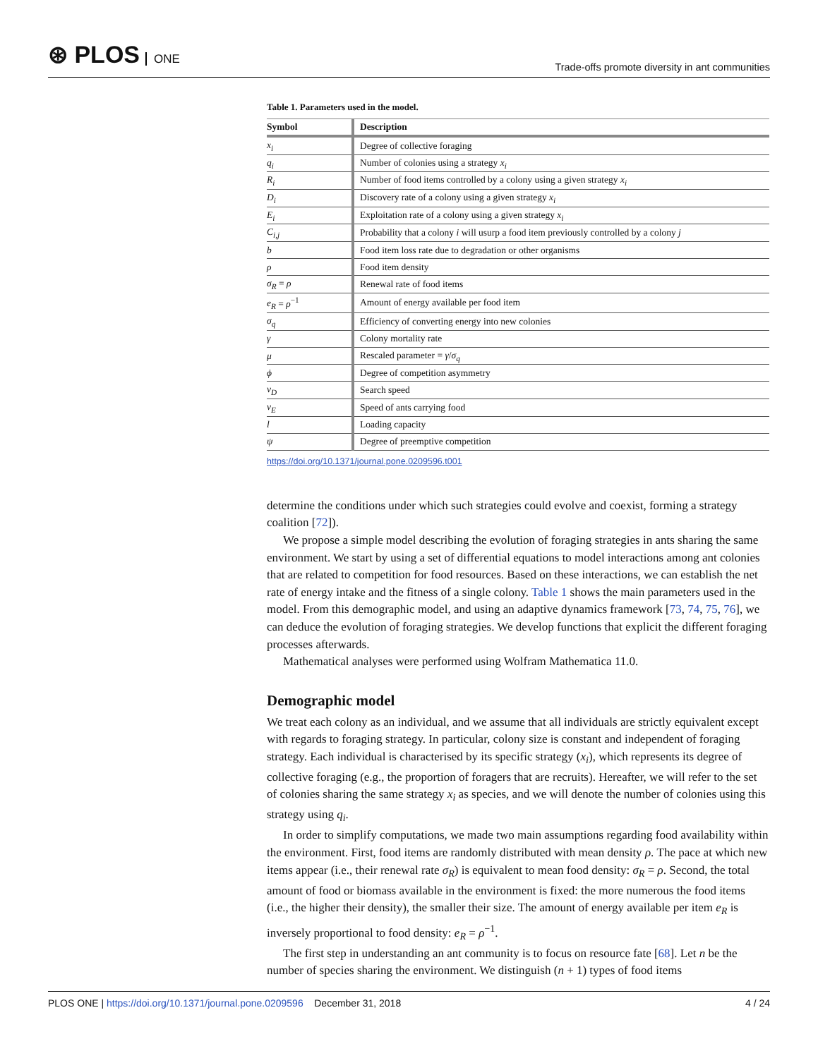⊛ PLOS ONE
Trade-offs promote diversity in ant communities
Table 1. Parameters used in the model.
| Symbol | Description |
| --- | --- |
| x<sub>i</sub> | Degree of collective foraging |
| q<sub>i</sub> | Number of colonies using a strategy x<sub>i</sub> |
| R<sub>i</sub> | Number of food items controlled by a colony using a given strategy x<sub>i</sub> |
| D<sub>i</sub> | Discovery rate of a colony using a given strategy x<sub>i</sub> |
| E<sub>i</sub> | Exploitation rate of a colony using a given strategy x<sub>i</sub> |
| C<sub>i,j</sub> | Probability that a colony i will usurp a food item previously controlled by a colony j |
| b | Food item loss rate due to degradation or other organisms |
| ρ | Food item density |
| σ<sub>R</sub> = ρ | Renewal rate of food items |
| e<sub>R</sub> = ρ<sup>−1</sup> | Amount of energy available per food item |
| σ<sub>q</sub> | Efficiency of converting energy into new colonies |
| γ | Colony mortality rate |
| μ | Rescaled parameter = γ / σ<sub>q</sub> |
| ϕ | Degree of competition asymmetry |
| v<sub>D</sub> | Search speed |
| v<sub>E</sub> | Speed of ants carrying food |
| l | Loading capacity |
| ψ | Degree of preemptive competition |
https://doi.org/10.1371/journal.pone.0209596.t001
determine the conditions under which such strategies could evolve and coexist, forming a strategy coalition [72]).
We propose a simple model describing the evolution of foraging strategies in ants sharing the same environment. We start by using a set of differential equations to model interactions among ant colonies that are related to competition for food resources. Based on these interactions, we can establish the net rate of energy intake and the fitness of a single colony. Table 1 shows the main parameters used in the model. From this demographic model, and using an adaptive dynamics framework [73, 74, 75, 76], we can deduce the evolution of foraging strategies. We develop functions that explicit the different foraging processes afterwards.
Mathematical analyses were performed using Wolfram Mathematica 11.0.
Demographic model
We treat each colony as an individual, and we assume that all individuals are strictly equivalent except with regards to foraging strategy. In particular, colony size is constant and independent of foraging strategy. Each individual is characterised by its specific strategy (x<sub>i</sub>), which represents its degree of collective foraging (e.g., the proportion of foragers that are recruits). Hereafter, we will refer to the set of colonies sharing the same strategy x<sub>i</sub> as species, and we will denote the number of colonies using this strategy using q<sub>i</sub>.
In order to simplify computations, we made two main assumptions regarding food availability within the environment. First, food items are randomly distributed with mean density ρ. The pace at which new items appear (i.e., their renewal rate σ<sub>R</sub>) is equivalent to mean food density: σ<sub>R</sub> = ρ. Second, the total amount of food or biomass available in the environment is fixed: the more numerous the food items (i.e., the higher their density), the smaller their size. The amount of energy available per item e<sub>R</sub> is inversely proportional to food density: e<sub>R</sub> = ρ<sup>−1</sup>.
The first step in understanding an ant community is to focus on resource fate [68]. Let n be the number of species sharing the environment. We distinguish (n + 1) types of food items
PLOS ONE | https://doi.org/10.1371/journal.pone.0209596 December 31, 2018
4 / 24